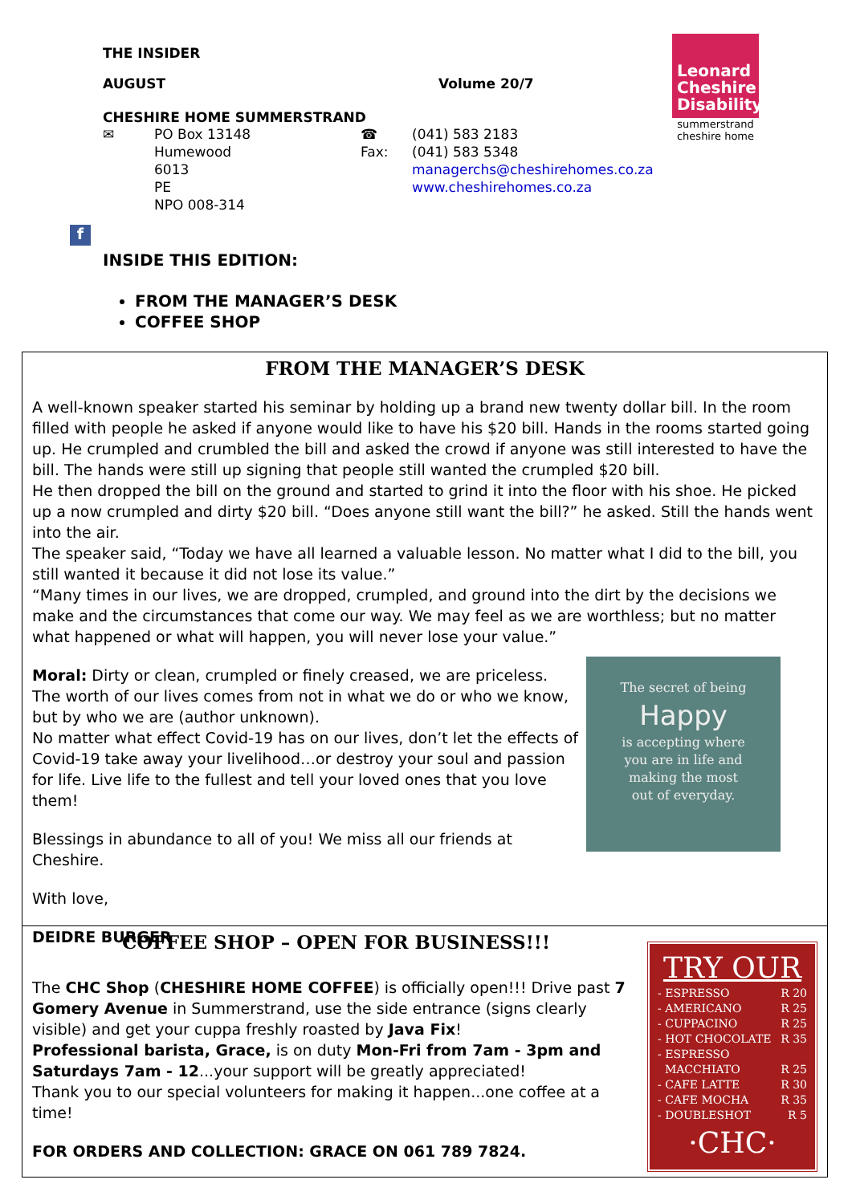THE INSIDER
AUGUST Volume 20/7
CHESHIRE HOME SUMMERSTRAND
✉ PO Box 13148
Humewood
6013
PE
NPO 008-314
☎
Fax:
(041) 583 2183
(041) 583 5348
managerchs@cheshirehomes.co.za
www.cheshirehomes.co.za
Leonard Cheshire Disability
summerstrand
cheshire home
f
INSIDE THIS EDITION:
FROM THE MANAGER’S DESK
COFFEE SHOP
FROM THE MANAGER’S DESK
A well-known speaker started his seminar by holding up a brand new twenty dollar bill. In the room filled with people he asked if anyone would like to have his $20 bill. Hands in the rooms started going up. He crumpled and crumbled the bill and asked the crowd if anyone was still interested to have the bill. The hands were still up signing that people still wanted the crumpled $20 bill.
He then dropped the bill on the ground and started to grind it into the floor with his shoe. He picked up a now crumpled and dirty $20 bill. “Does anyone still want the bill?” he asked. Still the hands went into the air.
The speaker said, “Today we have all learned a valuable lesson. No matter what I did to the bill, you still wanted it because it did not lose its value.”
“Many times in our lives, we are dropped, crumpled, and ground into the dirt by the decisions we make and the circumstances that come our way. We may feel as we are worthless; but no matter what happened or what will happen, you will never lose your value.”
The secret of being
Happy
is accepting where
you are in life and
making the most
out of everyday.
Moral: Dirty or clean, crumpled or finely creased, we are priceless.
The worth of our lives comes from not in what we do or who we know, but by who we are (author unknown).
No matter what effect Covid-19 has on our lives, don’t let the effects of Covid-19 take away your livelihood…or destroy your soul and passion for life. Live life to the fullest and tell your loved ones that you love them!
Blessings in abundance to all of you! We miss all our friends at Cheshire.
With love,
DEIDRE BURGER
TRY OUR
- ESPRESSO R 20
- AMERICANO R 25
- CUPPACINO R 25
- HOT CHOCOLATE R 35
- ESPRESSO
MACCHIATO
R 25
- CAFE LATTE R 30
- CAFE MOCHA R 35
- DOUBLESHOT R 5
·CHC·
COFFEE SHOP – OPEN FOR BUSINESS!!!
The CHC Shop (CHESHIRE HOME COFFEE) is officially open!!! Drive past 7 Gomery Avenue in Summerstrand, use the side entrance (signs clearly visible) and get your cuppa freshly roasted by Java Fix!
Professional barista, Grace, is on duty Mon-Fri from 7am - 3pm and Saturdays 7am - 12...your support will be greatly appreciated!
Thank you to our special volunteers for making it happen...one coffee at a time!
FOR ORDERS AND COLLECTION: GRACE ON 061 789 7824.